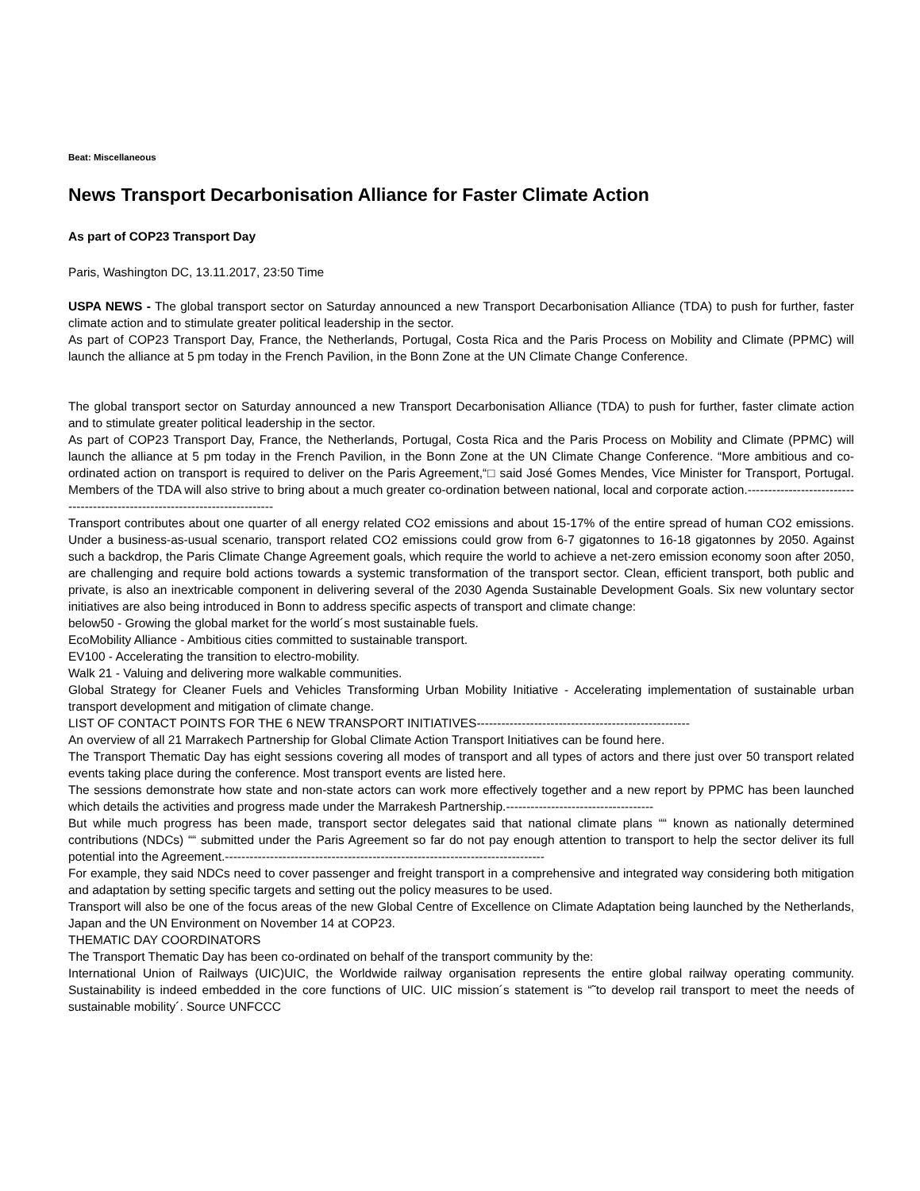Beat: Miscellaneous
News Transport Decarbonisation Alliance for Faster Climate Action
As part of COP23 Transport Day
Paris, Washington DC, 13.11.2017, 23:50 Time
USPA NEWS - The global transport sector on Saturday announced a new Transport Decarbonisation Alliance (TDA) to push for further, faster climate action and to stimulate greater political leadership in the sector.
As part of COP23 Transport Day, France, the Netherlands, Portugal, Costa Rica and the Paris Process on Mobility and Climate (PPMC) will launch the alliance at 5 pm today in the French Pavilion, in the Bonn Zone at the UN Climate Change Conference.
The global transport sector on Saturday announced a new Transport Decarbonisation Alliance (TDA) to push for further, faster climate action and to stimulate greater political leadership in the sector.
As part of COP23 Transport Day, France, the Netherlands, Portugal, Costa Rica and the Paris Process on Mobility and Climate (PPMC) will launch the alliance at 5 pm today in the French Pavilion, in the Bonn Zone at the UN Climate Change Conference. “More ambitious and co-ordinated action on transport is required to deliver on the Paris Agreement,“□ said José Gomes Mendes, Vice Minister for Transport, Portugal. Members of the TDA will also strive to bring about a much greater co-ordination between national, local and corporate action.----------------------------------------------------------------------------
Transport contributes about one quarter of all energy related CO2 emissions and about 15-17% of the entire spread of human CO2 emissions. Under a business-as-usual scenario, transport related CO2 emissions could grow from 6-7 gigatonnes to 16-18 gigatonnes by 2050. Against such a backdrop, the Paris Climate Change Agreement goals, which require the world to achieve a net-zero emission economy soon after 2050, are challenging and require bold actions towards a systemic transformation of the transport sector. Clean, efficient transport, both public and private, is also an inextricable component in delivering several of the 2030 Agenda Sustainable Development Goals. Six new voluntary sector initiatives are also being introduced in Bonn to address specific aspects of transport and climate change:
below50 - Growing the global market for the world´s most sustainable fuels.
EcoMobility Alliance - Ambitious cities committed to sustainable transport.
EV100 - Accelerating the transition to electro-mobility.
Walk 21 - Valuing and delivering more walkable communities.
Global Strategy for Cleaner Fuels and Vehicles Transforming Urban Mobility Initiative - Accelerating implementation of sustainable urban transport development and mitigation of climate change.
LIST OF CONTACT POINTS FOR THE 6 NEW TRANSPORT INITIATIVES----------------------------------------------------
An overview of all 21 Marrakech Partnership for Global Climate Action Transport Initiatives can be found here.
The Transport Thematic Day has eight sessions covering all modes of transport and all types of actors and there just over 50 transport related events taking place during the conference. Most transport events are listed here.
The sessions demonstrate how state and non-state actors can work more effectively together and a new report by PPMC has been launched which details the activities and progress made under the Marrakesh Partnership.------------------------------------
But while much progress has been made, transport sector delegates said that national climate plans ““ known as nationally determined contributions (NDCs) ““ submitted under the Paris Agreement so far do not pay enough attention to transport to help the sector deliver its full potential into the Agreement.------------------------------------------------------------------------------
For example, they said NDCs need to cover passenger and freight transport in a comprehensive and integrated way considering both mitigation and adaptation by setting specific targets and setting out the policy measures to be used.
Transport will also be one of the focus areas of the new Global Centre of Excellence on Climate Adaptation being launched by the Netherlands, Japan and the UN Environment on November 14 at COP23.
THEMATIC DAY COORDINATORS
The Transport Thematic Day has been co-ordinated on behalf of the transport community by the:
International Union of Railways (UIC)UIC, the Worldwide railway organisation represents the entire global railway operating community. Sustainability is indeed embedded in the core functions of UIC. UIC mission´s statement is “˜to develop rail transport to meet the needs of sustainable mobility´. Source UNFCCC